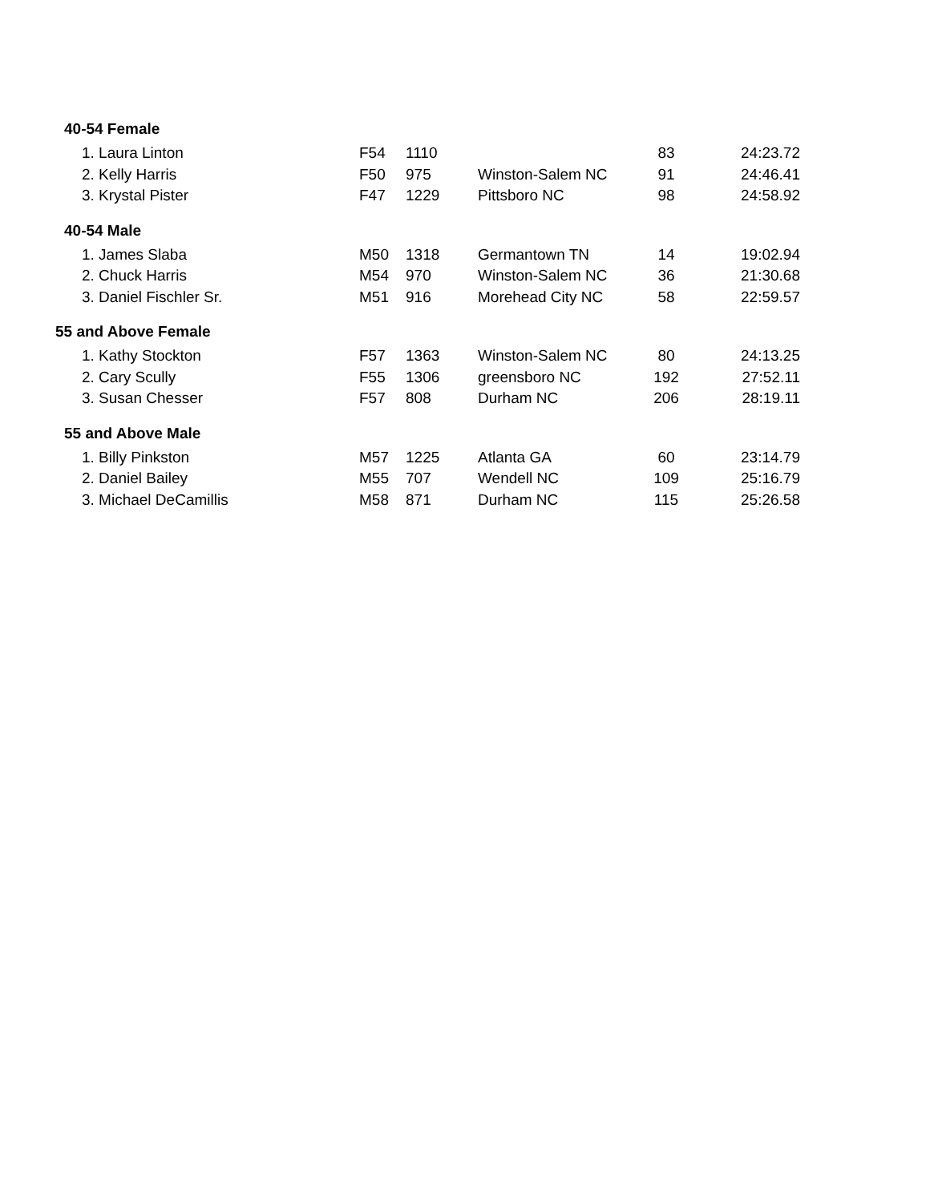| 40-54 Female | | | | | |
| --- | --- | --- | --- | --- | --- |
| 1. Laura Linton | F54 | 1110 | | 83 | 24:23.72 |
| 2. Kelly Harris | F50 | 975 | Winston-Salem NC | 91 | 24:46.41 |
| 3. Krystal Pister | F47 | 1229 | Pittsboro NC | 98 | 24:58.92 |
| 40-54 Male | | | | | |
| 1. James Slaba | M50 | 1318 | Germantown TN | 14 | 19:02.94 |
| 2. Chuck Harris | M54 | 970 | Winston-Salem NC | 36 | 21:30.68 |
| 3. Daniel Fischler Sr. | M51 | 916 | Morehead City NC | 58 | 22:59.57 |
| 55 and Above Female | | | | | |
| 1. Kathy Stockton | F57 | 1363 | Winston-Salem NC | 80 | 24:13.25 |
| 2. Cary Scully | F55 | 1306 | greensboro NC | 192 | 27:52.11 |
| 3. Susan Chesser | F57 | 808 | Durham NC | 206 | 28:19.11 |
| 55 and Above Male | | | | | |
| 1. Billy Pinkston | M57 | 1225 | Atlanta GA | 60 | 23:14.79 |
| 2. Daniel Bailey | M55 | 707 | Wendell NC | 109 | 25:16.79 |
| 3. Michael DeCamillis | M58 | 871 | Durham NC | 115 | 25:26.58 |